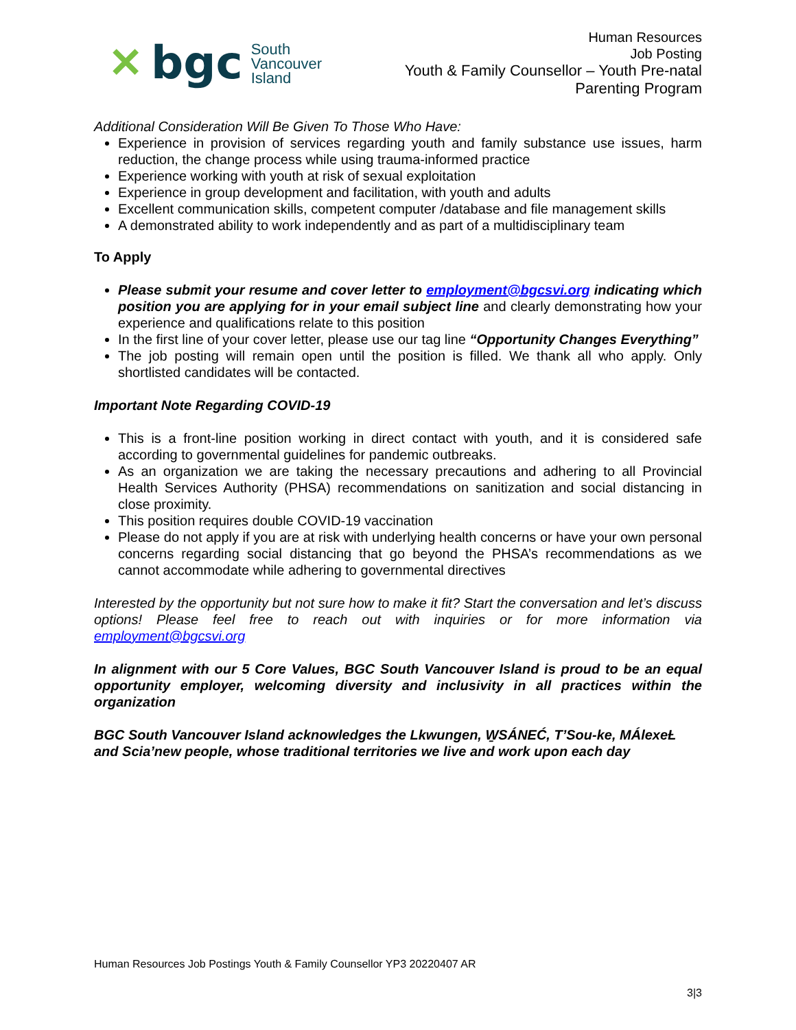✕ bgc South
Vancouver
Island
Human Resources
Job Posting
Youth & Family Counsellor – Youth Pre-natal
Parenting Program
Additional Consideration Will Be Given To Those Who Have:
Experience in provision of services regarding youth and family substance use issues, harm reduction, the change process while using trauma-informed practice
Experience working with youth at risk of sexual exploitation
Experience in group development and facilitation, with youth and adults
Excellent communication skills, competent computer /database and file management skills
A demonstrated ability to work independently and as part of a multidisciplinary team
To Apply
Please submit your resume and cover letter to employment@bgcsvi.org indicating which position you are applying for in your email subject line and clearly demonstrating how your experience and qualifications relate to this position
In the first line of your cover letter, please use our tag line “Opportunity Changes Everything”
The job posting will remain open until the position is filled. We thank all who apply. Only shortlisted candidates will be contacted.
Important Note Regarding COVID-19
This is a front-line position working in direct contact with youth, and it is considered safe according to governmental guidelines for pandemic outbreaks.
As an organization we are taking the necessary precautions and adhering to all Provincial Health Services Authority (PHSA) recommendations on sanitization and social distancing in close proximity.
This position requires double COVID-19 vaccination
Please do not apply if you are at risk with underlying health concerns or have your own personal concerns regarding social distancing that go beyond the PHSA’s recommendations as we cannot accommodate while adhering to governmental directives
Interested by the opportunity but not sure how to make it fit? Start the conversation and let’s discuss options! Please feel free to reach out with inquiries or for more information via employment@bgcsvi.org
In alignment with our 5 Core Values, BGC South Vancouver Island is proud to be an equal opportunity employer, welcoming diversity and inclusivity in all practices within the organization
BGC South Vancouver Island acknowledges the Lkwungen, W̱SÁNEĆ, T’Sou-ke, MÁlexeȽ and Scia’new people, whose traditional territories we live and work upon each day
Human Resources Job Postings Youth & Family Counsellor YP3 20220407 AR
3|3